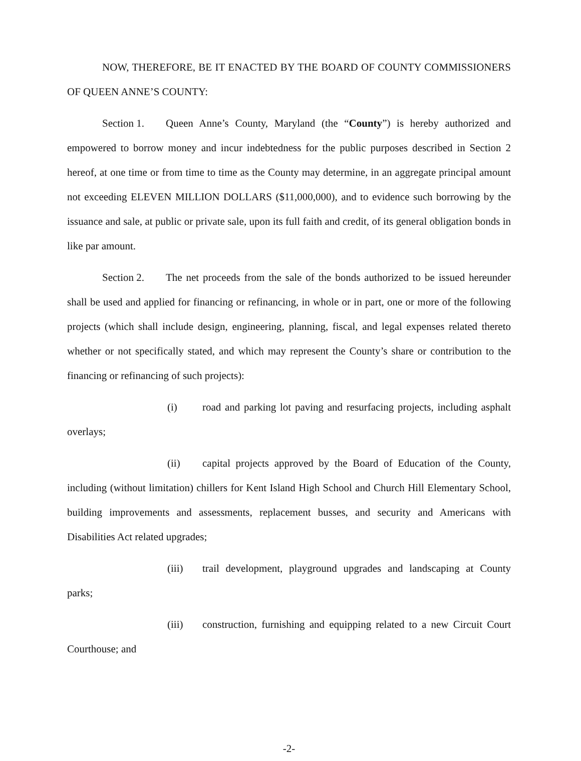NOW, THEREFORE, BE IT ENACTED BY THE BOARD OF COUNTY COMMISSIONERS OF QUEEN ANNE’S COUNTY:
Section 1. Queen Anne’s County, Maryland (the “County”) is hereby authorized and empowered to borrow money and incur indebtedness for the public purposes described in Section 2 hereof, at one time or from time to time as the County may determine, in an aggregate principal amount not exceeding ELEVEN MILLION DOLLARS ($11,000,000), and to evidence such borrowing by the issuance and sale, at public or private sale, upon its full faith and credit, of its general obligation bonds in like par amount.
Section 2. The net proceeds from the sale of the bonds authorized to be issued hereunder shall be used and applied for financing or refinancing, in whole or in part, one or more of the following projects (which shall include design, engineering, planning, fiscal, and legal expenses related thereto whether or not specifically stated, and which may represent the County’s share or contribution to the financing or refinancing of such projects):
(i) road and parking lot paving and resurfacing projects, including asphalt overlays;
(ii) capital projects approved by the Board of Education of the County, including (without limitation) chillers for Kent Island High School and Church Hill Elementary School, building improvements and assessments, replacement busses, and security and Americans with Disabilities Act related upgrades;
(iii) trail development, playground upgrades and landscaping at County parks;
(iii) construction, furnishing and equipping related to a new Circuit Court Courthouse; and
-2-